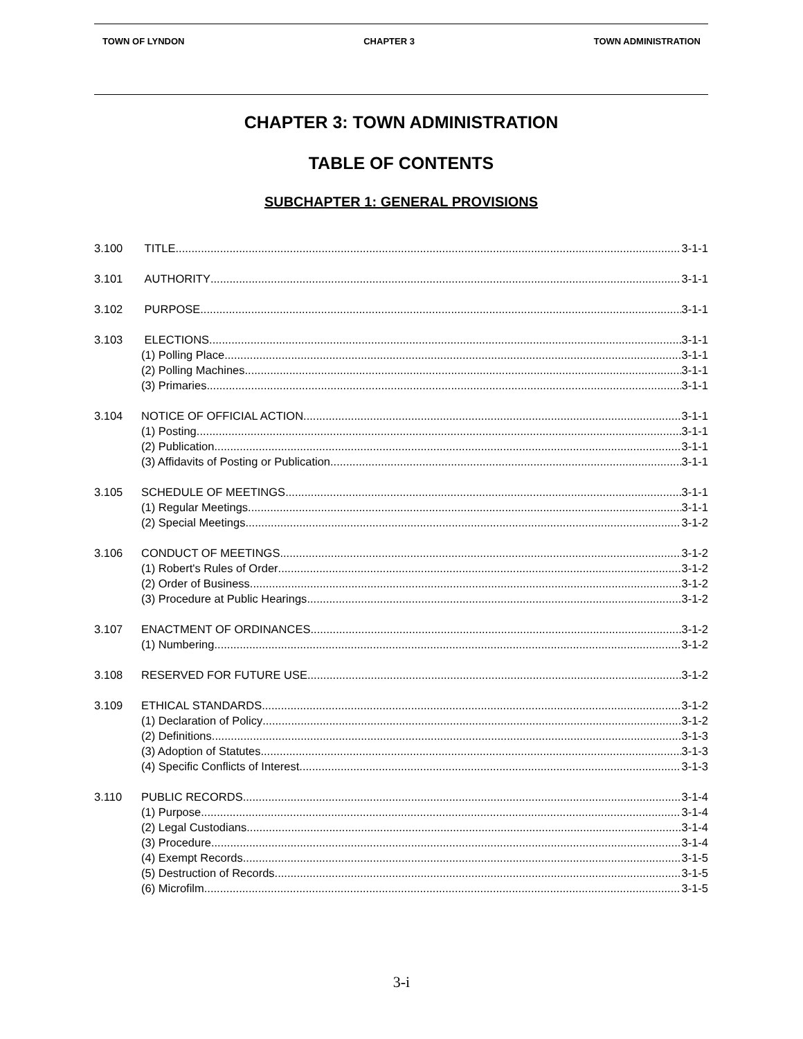TOWN OF LYNDON CHAPTER 3 TOWN ADMINISTRATION
CHAPTER 3: TOWN ADMINISTRATION
TABLE OF CONTENTS
SUBCHAPTER 1: GENERAL PROVISIONS
3.100 TITLE 3-1-1
3.101 AUTHORITY 3-1-1
3.102 PURPOSE 3-1-1
3.103 ELECTIONS 3-1-1
(1) Polling Place 3-1-1
(2) Polling Machines 3-1-1
(3) Primaries 3-1-1
3.104 NOTICE OF OFFICIAL ACTION 3-1-1
(1) Posting 3-1-1
(2) Publication 3-1-1
(3) Affidavits of Posting or Publication 3-1-1
3.105 SCHEDULE OF MEETINGS 3-1-1
(1) Regular Meetings 3-1-1
(2) Special Meetings 3-1-2
3.106 CONDUCT OF MEETINGS 3-1-2
(1) Robert's Rules of Order 3-1-2
(2) Order of Business 3-1-2
(3) Procedure at Public Hearings 3-1-2
3.107 ENACTMENT OF ORDINANCES 3-1-2
(1) Numbering 3-1-2
3.108 RESERVED FOR FUTURE USE 3-1-2
3.109 ETHICAL STANDARDS 3-1-2
(1) Declaration of Policy 3-1-2
(2) Definitions 3-1-3
(3) Adoption of Statutes 3-1-3
(4) Specific Conflicts of Interest 3-1-3
3.110 PUBLIC RECORDS 3-1-4
(1) Purpose 3-1-4
(2) Legal Custodians 3-1-4
(3) Procedure 3-1-4
(4) Exempt Records 3-1-5
(5) Destruction of Records 3-1-5
(6) Microfilm 3-1-5
3-i